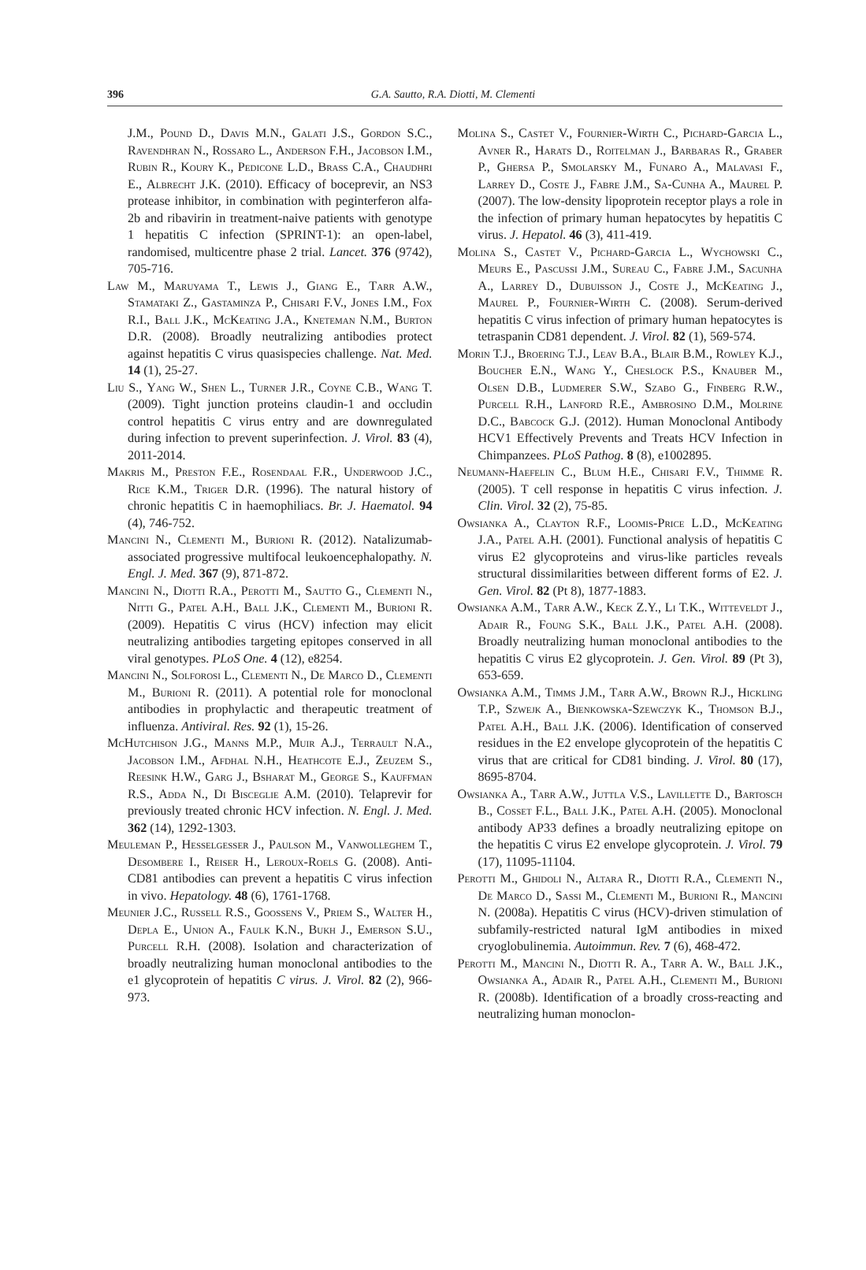396
G.A. Sautto, R.A. Diotti, M. Clementi
J.M., Pound D., Davis M.N., Galati J.S., Gordon S.C., Ravendhran N., Rossaro L., Anderson F.H., Jacobson I.M., Rubin R., Koury K., Pedicone L.D., Brass C.A., Chaudhri E., Albrecht J.K. (2010). Efficacy of boceprevir, an NS3 protease inhibitor, in combination with peginterferon alfa-2b and ribavirin in treatment-naive patients with genotype 1 hepatitis C infection (SPRINT-1): an open-label, randomised, multicentre phase 2 trial. Lancet. 376 (9742), 705-716.
Law M., Maruyama T., Lewis J., Giang E., Tarr A.W., Stamataki Z., Gastaminza P., Chisari F.V., Jones I.M., Fox R.I., Ball J.K., McKeating J.A., Kneteman N.M., Burton D.R. (2008). Broadly neutralizing antibodies protect against hepatitis C virus quasispecies challenge. Nat. Med. 14 (1), 25-27.
Liu S., Yang W., Shen L., Turner J.R., Coyne C.B., Wang T. (2009). Tight junction proteins claudin-1 and occludin control hepatitis C virus entry and are downregulated during infection to prevent superinfection. J. Virol. 83 (4), 2011-2014.
Makris M., Preston F.E., Rosendaal F.R., Underwood J.C., Rice K.M., Triger D.R. (1996). The natural history of chronic hepatitis C in haemophiliacs. Br. J. Haematol. 94 (4), 746-752.
Mancini N., Clementi M., Burioni R. (2012). Natalizumab-associated progressive multifocal leukoencephalopathy. N. Engl. J. Med. 367 (9), 871-872.
Mancini N., Diotti R.A., Perotti M., Sautto G., Clementi N., Nitti G., Patel A.H., Ball J.K., Clementi M., Burioni R. (2009). Hepatitis C virus (HCV) infection may elicit neutralizing antibodies targeting epitopes conserved in all viral genotypes. PLoS One. 4 (12), e8254.
Mancini N., Solforosi L., Clementi N., De Marco D., Clementi M., Burioni R. (2011). A potential role for monoclonal antibodies in prophylactic and therapeutic treatment of influenza. Antiviral. Res. 92 (1), 15-26.
McHutchison J.G., Manns M.P., Muir A.J., Terrault N.A., Jacobson I.M., Afdhal N.H., Heathcote E.J., Zeuzem S., Reesink H.W., Garg J., Bsharat M., George S., Kauffman R.S., Adda N., Di Bisceglie A.M. (2010). Telaprevir for previously treated chronic HCV infection. N. Engl. J. Med. 362 (14), 1292-1303.
Meuleman P., Hesselgesser J., Paulson M., Vanwolleghem T., Desombere I., Reiser H., Leroux-Roels G. (2008). Anti-CD81 antibodies can prevent a hepatitis C virus infection in vivo. Hepatology. 48 (6), 1761-1768.
Meunier J.C., Russell R.S., Goossens V., Priem S., Walter H., Depla E., Union A., Faulk K.N., Bukh J., Emerson S.U., Purcell R.H. (2008). Isolation and characterization of broadly neutralizing human monoclonal antibodies to the e1 glycoprotein of hepatitis C virus. J. Virol. 82 (2), 966-973.
Molina S., Castet V., Fournier-Wirth C., Pichard-Garcia L., Avner R., Harats D., Roitelman J., Barbaras R., Graber P., Ghersa P., Smolarsky M., Funaro A., Malavasi F., Larrey D., Coste J., Fabre J.M., Sa-Cunha A., Maurel P. (2007). The low-density lipoprotein receptor plays a role in the infection of primary human hepatocytes by hepatitis C virus. J. Hepatol. 46 (3), 411-419.
Molina S., Castet V., Pichard-Garcia L., Wychowski C., Meurs E., Pascussi J.M., Sureau C., Fabre J.M., Sacunha A., Larrey D., Dubuisson J., Coste J., McKeating J., Maurel P., Fournier-Wirth C. (2008). Serum-derived hepatitis C virus infection of primary human hepatocytes is tetraspanin CD81 dependent. J. Virol. 82 (1), 569-574.
Morin T.J., Broering T.J., Leav B.A., Blair B.M., Rowley K.J., Boucher E.N., Wang Y., Cheslock P.S., Knauber M., Olsen D.B., Ludmerer S.W., Szabo G., Finberg R.W., Purcell R.H., Lanford R.E., Ambrosino D.M., Molrine D.C., Babcock G.J. (2012). Human Monoclonal Antibody HCV1 Effectively Prevents and Treats HCV Infection in Chimpanzees. PLoS Pathog. 8 (8), e1002895.
Neumann-Haefelin C., Blum H.E., Chisari F.V., Thimme R. (2005). T cell response in hepatitis C virus infection. J. Clin. Virol. 32 (2), 75-85.
Owsianka A., Clayton R.F., Loomis-Price L.D., McKeating J.A., Patel A.H. (2001). Functional analysis of hepatitis C virus E2 glycoproteins and virus-like particles reveals structural dissimilarities between different forms of E2. J. Gen. Virol. 82 (Pt 8), 1877-1883.
Owsianka A.M., Tarr A.W., Keck Z.Y., Li T.K., Witteveldt J., Adair R., Foung S.K., Ball J.K., Patel A.H. (2008). Broadly neutralizing human monoclonal antibodies to the hepatitis C virus E2 glycoprotein. J. Gen. Virol. 89 (Pt 3), 653-659.
Owsianka A.M., Timms J.M., Tarr A.W., Brown R.J., Hickling T.P., Szwejk A., Bienkowska-Szewczyk K., Thomson B.J., Patel A.H., Ball J.K. (2006). Identification of conserved residues in the E2 envelope glycoprotein of the hepatitis C virus that are critical for CD81 binding. J. Virol. 80 (17), 8695-8704.
Owsianka A., Tarr A.W., Juttla V.S., Lavillette D., Bartosch B., Cosset F.L., Ball J.K., Patel A.H. (2005). Monoclonal antibody AP33 defines a broadly neutralizing epitope on the hepatitis C virus E2 envelope glycoprotein. J. Virol. 79 (17), 11095-11104.
Perotti M., Ghidoli N., Altara R., Diotti R.A., Clementi N., De Marco D., Sassi M., Clementi M., Burioni R., Mancini N. (2008a). Hepatitis C virus (HCV)-driven stimulation of subfamily-restricted natural IgM antibodies in mixed cryoglobulinemia. Autoimmun. Rev. 7 (6), 468-472.
Perotti M., Mancini N., Diotti R. A., Tarr A. W., Ball J.K., Owsianka A., Adair R., Patel A.H., Clementi M., Burioni R. (2008b). Identification of a broadly cross-reacting and neutralizing human monoclon-